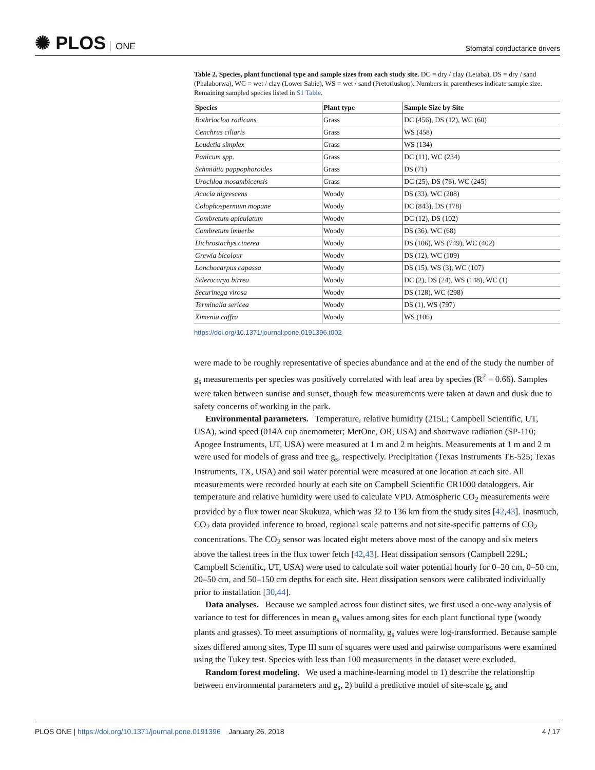✺ PLOS ONE
Stomatal conductance drivers
Table 2. Species, plant functional type and sample sizes from each study site. DC = dry / clay (Letaba), DS = dry / sand (Phalaborwa), WC = wet / clay (Lower Sabie), WS = wet / sand (Pretoriuskop). Numbers in parentheses indicate sample size. Remaining sampled species listed in S1 Table.
| Species | Plant type | Sample Size by Site |
| --- | --- | --- |
| Bothriocloa radicans | Grass | DC (456), DS (12), WC (60) |
| Cenchrus ciliaris | Grass | WS (458) |
| Loudetia simplex | Grass | WS (134) |
| Panicum spp. | Grass | DC (11), WC (234) |
| Schmidtia pappophoroides | Grass | DS (71) |
| Urochloa mosambicensis | Grass | DC (25), DS (76), WC (245) |
| Acacia nigrescens | Woody | DS (33), WC (208) |
| Colophospermum mopane | Woody | DC (843), DS (178) |
| Combretum apiculatum | Woody | DC (12), DS (102) |
| Combretum imberbe | Woody | DS (36), WC (68) |
| Dichrostachys cinerea | Woody | DS (106), WS (749), WC (402) |
| Grewia bicolour | Woody | DS (12), WC (109) |
| Lonchocarpus capassa | Woody | DS (15), WS (3), WC (107) |
| Sclerocarya birrea | Woody | DC (2), DS (24), WS (148), WC (1) |
| Securinega virosa | Woody | DS (128), WC (298) |
| Terminalia sericea | Woody | DS (1), WS (797) |
| Ximenia caffra | Woody | WS (106) |
https://doi.org/10.1371/journal.pone.0191396.t002
were made to be roughly representative of species abundance and at the end of the study the number of g<sub>s</sub> measurements per species was positively correlated with leaf area by species (R<sup>2</sup> = 0.66). Samples were taken between sunrise and sunset, though few measurements were taken at dawn and dusk due to safety concerns of working in the park.
Environmental parameters. Temperature, relative humidity (215L; Campbell Scientific, UT, USA), wind speed (014A cup anemometer; MetOne, OR, USA) and shortwave radiation (SP-110; Apogee Instruments, UT, USA) were measured at 1 m and 2 m heights. Measurements at 1 m and 2 m were used for models of grass and tree g<sub>s</sub>, respectively. Precipitation (Texas Instruments TE-525; Texas Instruments, TX, USA) and soil water potential were measured at one location at each site. All measurements were recorded hourly at each site on Campbell Scientific CR1000 dataloggers. Air temperature and relative humidity were used to calculate VPD. Atmospheric CO<sub>2</sub> measurements were provided by a flux tower near Skukuza, which was 32 to 136 km from the study sites [42,43]. Inasmuch, CO<sub>2</sub> data provided inference to broad, regional scale patterns and not site-specific patterns of CO<sub>2</sub> concentrations. The CO<sub>2</sub> sensor was located eight meters above most of the canopy and six meters above the tallest trees in the flux tower fetch [42,43]. Heat dissipation sensors (Campbell 229L; Campbell Scientific, UT, USA) were used to calculate soil water potential hourly for 0–20 cm, 0–50 cm, 20–50 cm, and 50–150 cm depths for each site. Heat dissipation sensors were calibrated individually prior to installation [30,44].
Data analyses. Because we sampled across four distinct sites, we first used a one-way analysis of variance to test for differences in mean g<sub>s</sub> values among sites for each plant functional type (woody plants and grasses). To meet assumptions of normality, g<sub>s</sub> values were log-transformed. Because sample sizes differed among sites, Type III sum of squares were used and pairwise comparisons were examined using the Tukey test. Species with less than 100 measurements in the dataset were excluded.
Random forest modeling. We used a machine-learning model to 1) describe the relationship between environmental parameters and g<sub>s</sub>, 2) build a predictive model of site-scale g<sub>s</sub> and
PLOS ONE | https://doi.org/10.1371/journal.pone.0191396 January 26, 2018
4 / 17